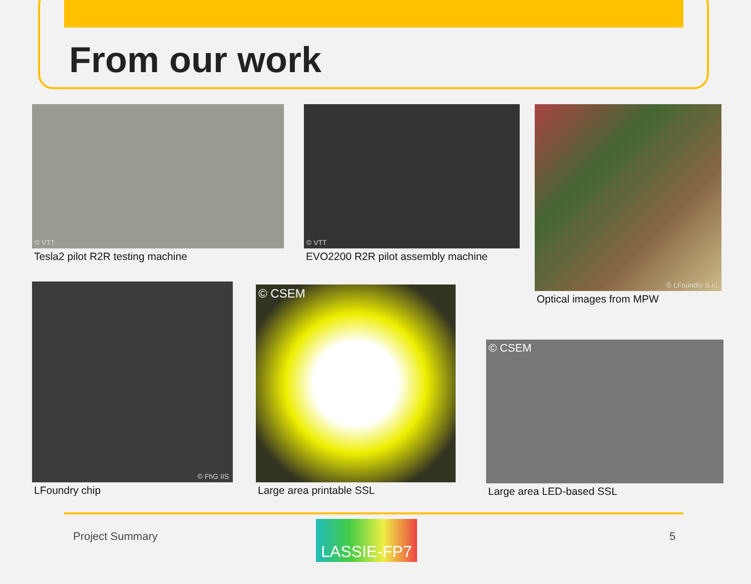From our work
© VTT
Tesla2 pilot R2R testing machine
© VTT
EVO2200 R2R pilot assembly machine
© LFoundry S.r.l.
Optical images from MPW
© FhG IIS
LFoundry chip
© CSEM
Large area printable SSL
© CSEM
Large area LED-based SSL
Project Summary LASSIE-FP7 5